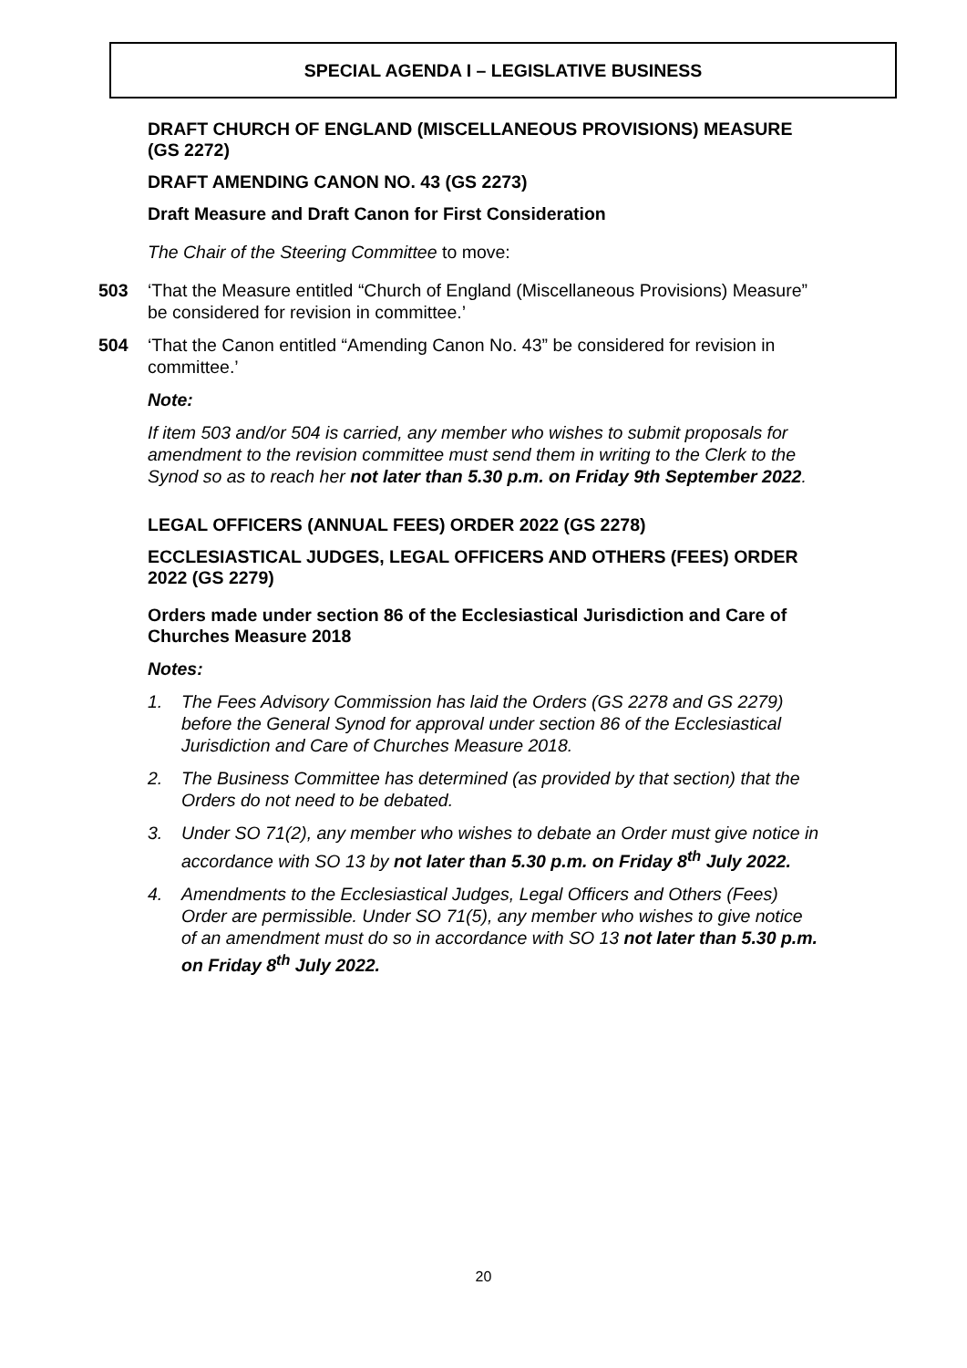SPECIAL AGENDA I – LEGISLATIVE BUSINESS
DRAFT CHURCH OF ENGLAND (MISCELLANEOUS PROVISIONS) MEASURE (GS 2272)
DRAFT AMENDING CANON NO. 43 (GS 2273)
Draft Measure and Draft Canon for First Consideration
The Chair of the Steering Committee to move:
503 ‘That the Measure entitled “Church of England (Miscellaneous Provisions) Measure” be considered for revision in committee.’
504 ‘That the Canon entitled “Amending Canon No. 43” be considered for revision in committee.’
Note:
If item 503 and/or 504 is carried, any member who wishes to submit proposals for amendment to the revision committee must send them in writing to the Clerk to the Synod so as to reach her not later than 5.30 p.m. on Friday 9th September 2022.
LEGAL OFFICERS (ANNUAL FEES) ORDER 2022 (GS 2278)
ECCLESIASTICAL JUDGES, LEGAL OFFICERS AND OTHERS (FEES) ORDER 2022 (GS 2279)
Orders made under section 86 of the Ecclesiastical Jurisdiction and Care of Churches Measure 2018
Notes:
1. The Fees Advisory Commission has laid the Orders (GS 2278 and GS 2279) before the General Synod for approval under section 86 of the Ecclesiastical Jurisdiction and Care of Churches Measure 2018.
2. The Business Committee has determined (as provided by that section) that the Orders do not need to be debated.
3. Under SO 71(2), any member who wishes to debate an Order must give notice in accordance with SO 13 by not later than 5.30 p.m. on Friday 8<sup>th</sup> July 2022.
4. Amendments to the Ecclesiastical Judges, Legal Officers and Others (Fees) Order are permissible. Under SO 71(5), any member who wishes to give notice of an amendment must do so in accordance with SO 13 not later than 5.30 p.m. on Friday 8<sup>th</sup> July 2022.
20